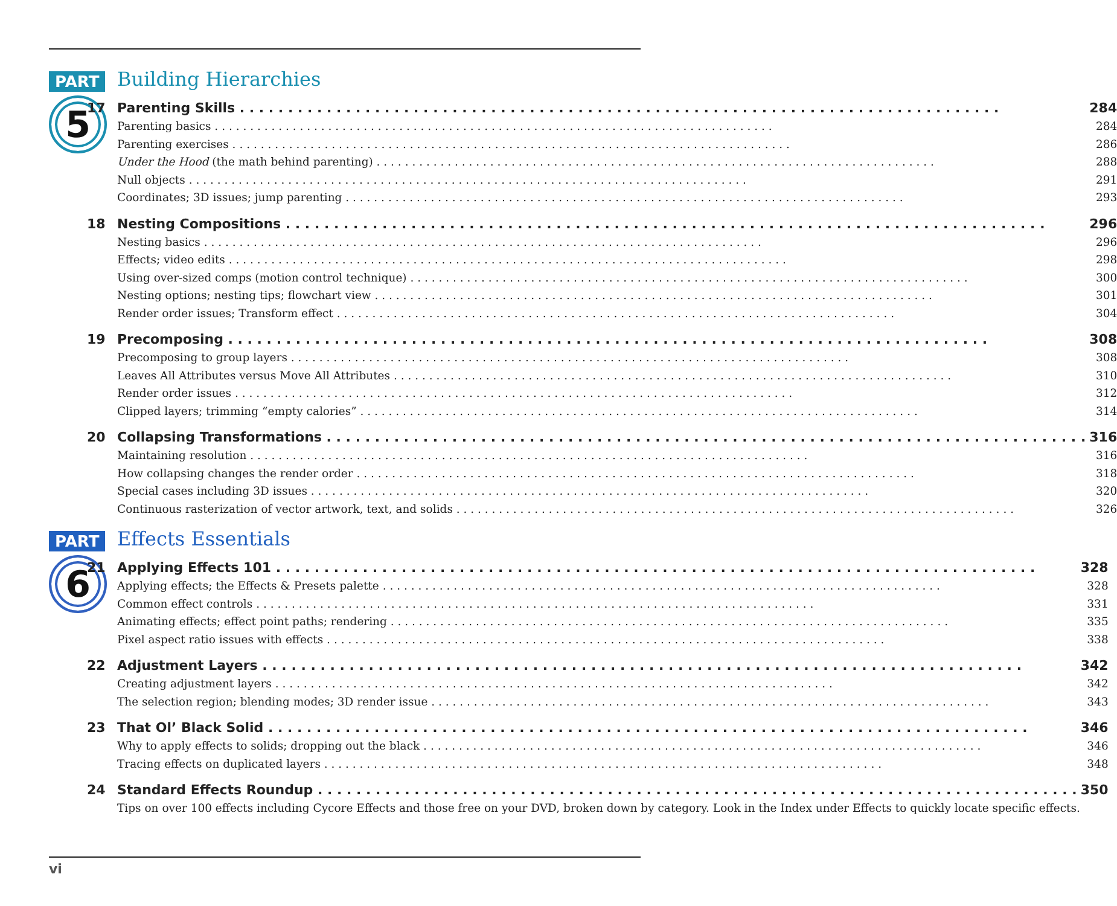PART
5
Building Hierarchies
17 Parenting Skills 284
Parenting basics 284
Parenting exercises 286
Under the Hood (the math behind parenting) 288
Null objects 291
Coordinates; 3D issues; jump parenting 293
18 Nesting Compositions 296
Nesting basics 296
Effects; video edits 298
Using over-sized comps (motion control technique) 300
Nesting options; nesting tips; flowchart view 301
Render order issues; Transform effect 304
19 Precomposing 308
Precomposing to group layers 308
Leaves All Attributes versus Move All Attributes 310
Render order issues 312
Clipped layers; trimming “empty calories” 314
20 Collapsing Transformations 316
Maintaining resolution 316
How collapsing changes the render order 318
Special cases including 3D issues 320
Continuous rasterization of vector artwork, text, and solids 326
PART
6
Effects Essentials
21 Applying Effects 101 328
Applying effects; the Effects & Presets palette 328
Common effect controls 331
Animating effects; effect point paths; rendering 335
Pixel aspect ratio issues with effects 338
22 Adjustment Layers 342
Creating adjustment layers 342
The selection region; blending modes; 3D render issue 343
23 That Ol’ Black Solid 346
Why to apply effects to solids; dropping out the black 346
Tracing effects on duplicated layers 348
24 Standard Effects Roundup 350
Tips on over 100 effects including Cycore Effects and those free on your DVD, broken down by category. Look in the Index under Effects to quickly locate specific effects.
vi